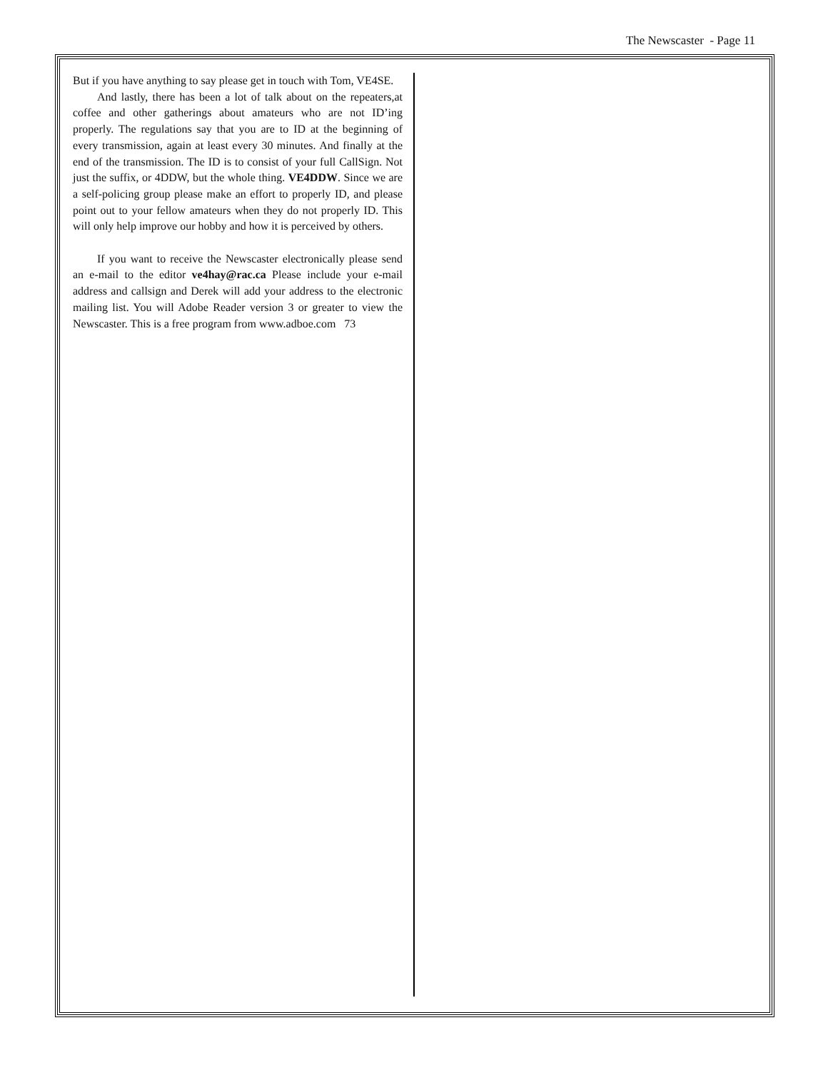The Newscaster - Page 11
But if you have anything to say please get in touch with Tom, VE4SE.
And lastly, there has been a lot of talk about on the repeaters,at coffee and other gatherings about amateurs who are not ID’ing properly. The regulations say that you are to ID at the beginning of every transmission, again at least every 30 minutes. And finally at the end of the transmission. The ID is to consist of your full CallSign. Not just the suffix, or 4DDW, but the whole thing. VE4DDW. Since we are a self-policing group please make an effort to properly ID, and please point out to your fellow amateurs when they do not properly ID. This will only help improve our hobby and how it is perceived by others.
If you want to receive the Newscaster electronically please send an e-mail to the editor ve4hay@rac.ca Please include your e-mail address and callsign and Derek will add your address to the electronic mailing list. You will Adobe Reader version 3 or greater to view the Newscaster. This is a free program from www.adboe.com 73